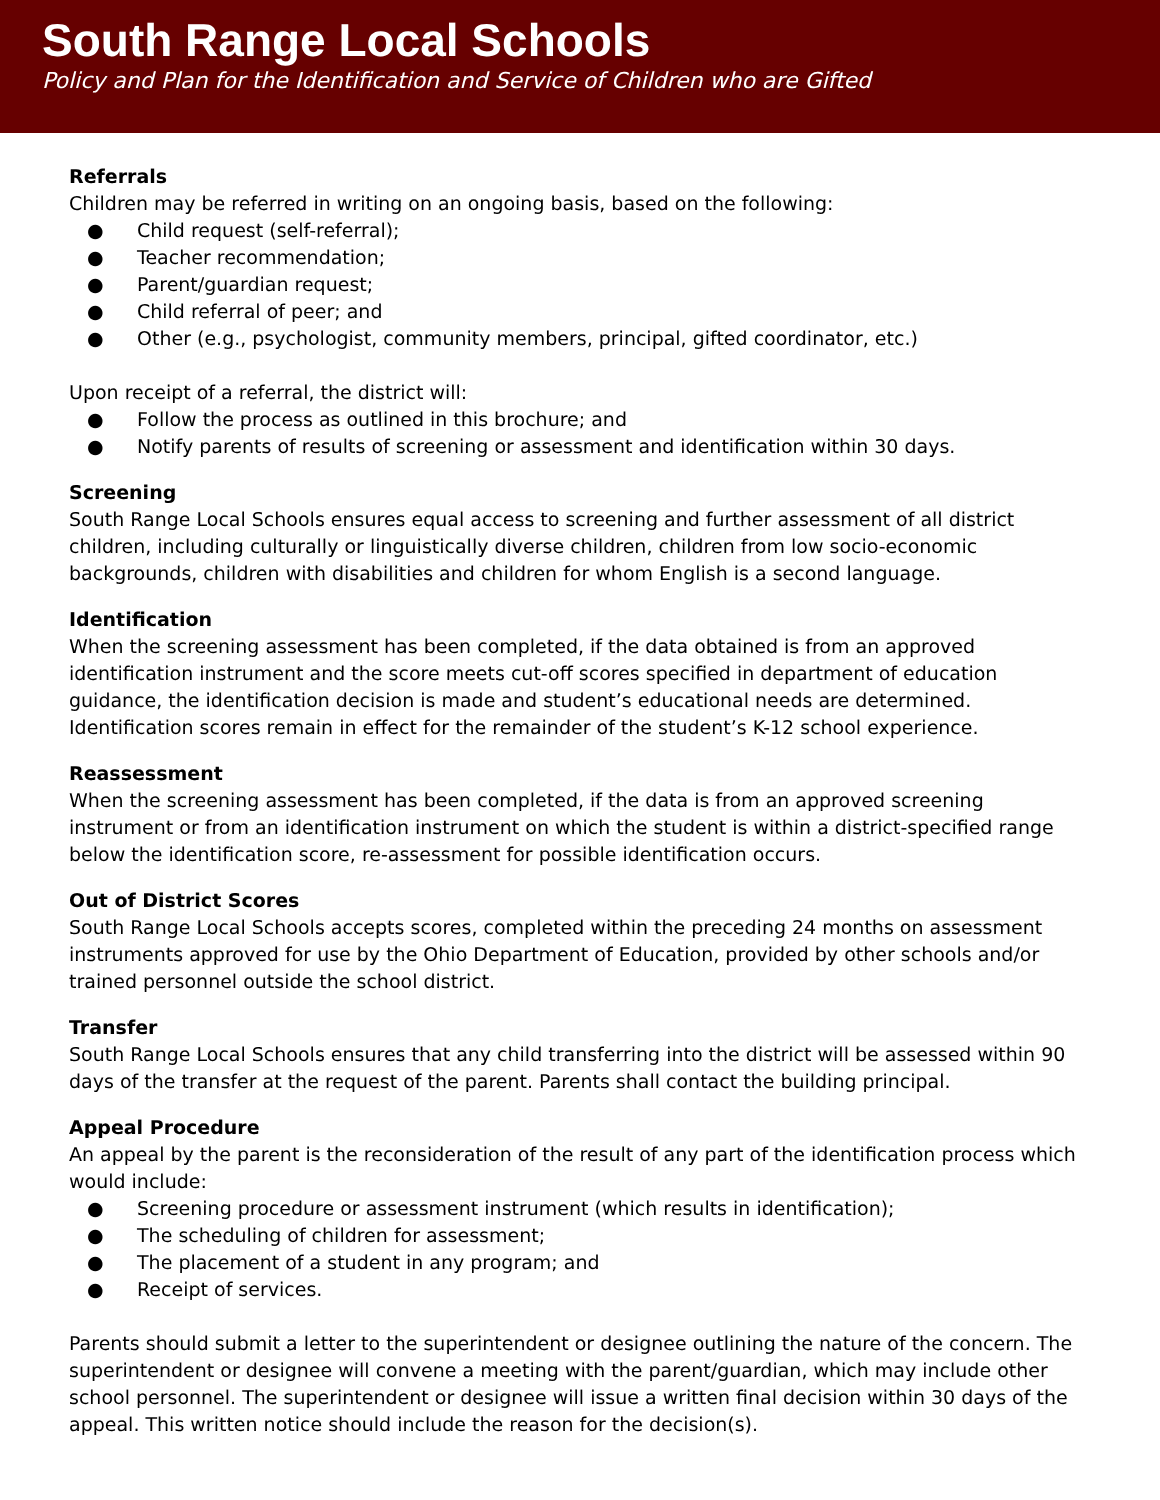South Range Local Schools
Policy and Plan for the Identification and Service of Children who are Gifted
Referrals
Children may be referred in writing on an ongoing basis, based on the following:
● Child request (self-referral);
● Teacher recommendation;
● Parent/guardian request;
● Child referral of peer; and
● Other (e.g., psychologist, community members, principal, gifted coordinator, etc.)
Upon receipt of a referral, the district will:
● Follow the process as outlined in this brochure; and
● Notify parents of results of screening or assessment and identification within 30 days.
Screening
South Range Local Schools ensures equal access to screening and further assessment of all district children, including culturally or linguistically diverse children, children from low socio-economic backgrounds, children with disabilities and children for whom English is a second language.
Identification
When the screening assessment has been completed, if the data obtained is from an approved identification instrument and the score meets cut-off scores specified in department of education guidance, the identification decision is made and student’s educational needs are determined. Identification scores remain in effect for the remainder of the student’s K-12 school experience.
Reassessment
When the screening assessment has been completed, if the data is from an approved screening instrument or from an identification instrument on which the student is within a district-specified range below the identification score, re-assessment for possible identification occurs.
Out of District Scores
South Range Local Schools accepts scores, completed within the preceding 24 months on assessment instruments approved for use by the Ohio Department of Education, provided by other schools and/or trained personnel outside the school district.
Transfer
South Range Local Schools ensures that any child transferring into the district will be assessed within 90 days of the transfer at the request of the parent. Parents shall contact the building principal.
Appeal Procedure
An appeal by the parent is the reconsideration of the result of any part of the identification process which would include:
● Screening procedure or assessment instrument (which results in identification);
● The scheduling of children for assessment;
● The placement of a student in any program; and
● Receipt of services.
Parents should submit a letter to the superintendent or designee outlining the nature of the concern. The superintendent or designee will convene a meeting with the parent/guardian, which may include other school personnel. The superintendent or designee will issue a written final decision within 30 days of the appeal. This written notice should include the reason for the decision(s).